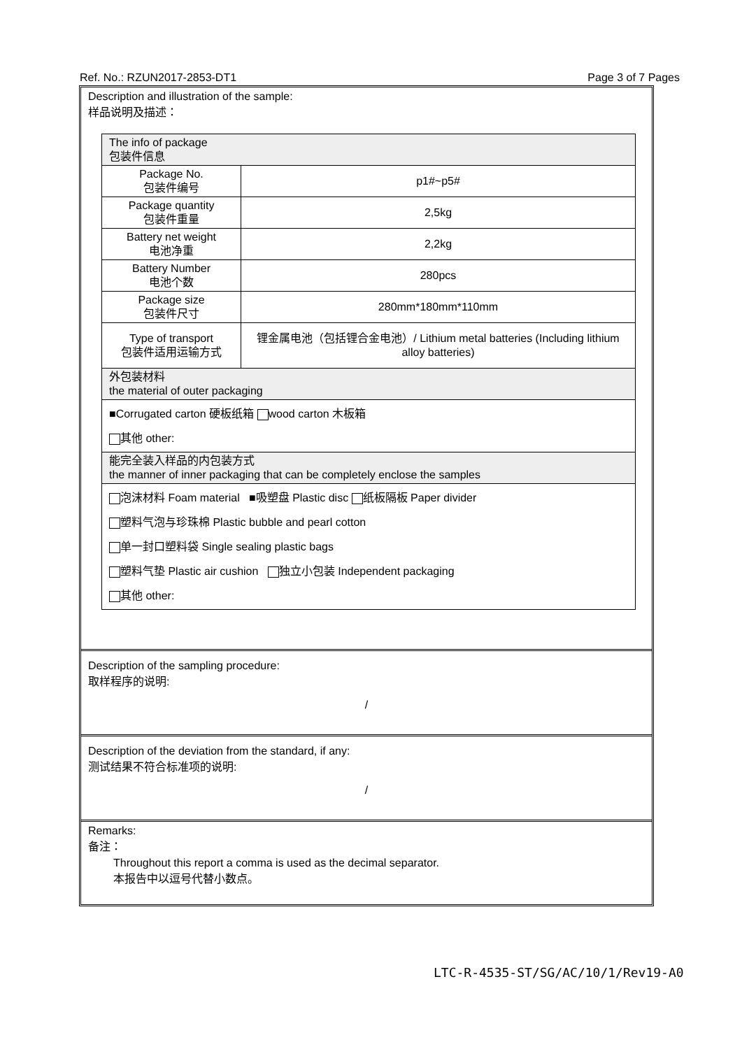Ref. No.: RZUN2017-2853-DT1 Page 3 of 7 Pages
Description and illustration of the sample:
样品说明及描述：
| The info of package 包装件信息 | |
| Package No. 包装件编号 | p1#~p5# |
| Package quantity 包装件重量 | 2,5kg |
| Battery net weight 电池净重 | 2,2kg |
| Battery Number 电池个数 | 280pcs |
| Package size 包装件尺寸 | 280mm*180mm*110mm |
| Type of transport 包装件适用运输方式 | 锂金属电池（包括锂合金电池）/ Lithium metal batteries (Including lithium alloy batteries) |
| 外包装材料 the material of outer packaging | |
| ■Corrugated carton 硬板纸箱 wood carton 木板箱 其他 other: | |
| 能完全装入样品的内包装方式 the manner of inner packaging that can be completely enclose the samples | |
| 泡沫材料 Foam material ■吸塑盘 Plastic disc 纸板隔板 Paper divider 塑料气泡与珍珠棉 Plastic bubble and pearl cotton 单一封口塑料袋 Single sealing plastic bags 塑料气垫 Plastic air cushion 独立小包装 Independent packaging 其他 other: | |
Description of the sampling procedure:
取样程序的说明:
/
Description of the deviation from the standard, if any:
测试结果不符合标准项的说明:
/
Remarks:
备注：
Throughout this report a comma is used as the decimal separator.
本报告中以逗号代替小数点。
LTC-R-4535-ST/SG/AC/10/1/Rev19-A0